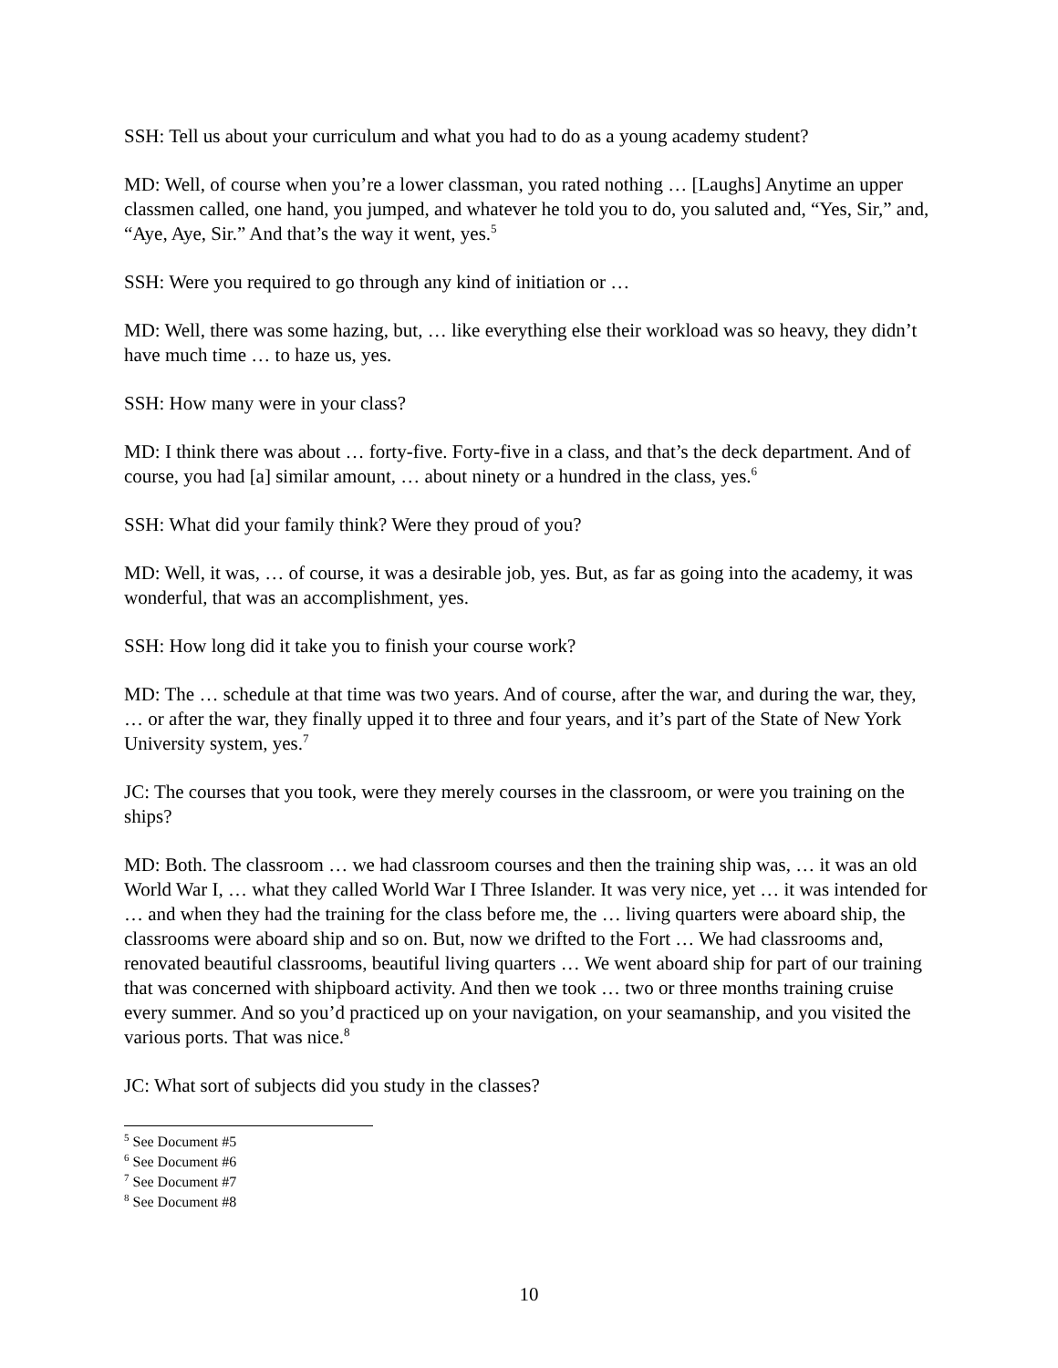SSH: Tell us about your curriculum and what you had to do as a young academy student?
MD: Well, of course when you’re a lower classman, you rated nothing … [Laughs] Anytime an upper classmen called, one hand, you jumped, and whatever he told you to do, you saluted and, “Yes, Sir,” and, “Aye, Aye, Sir.” And that’s the way it went, yes.<sup>5</sup>
SSH: Were you required to go through any kind of initiation or …
MD: Well, there was some hazing, but, … like everything else their workload was so heavy, they didn’t have much time … to haze us, yes.
SSH: How many were in your class?
MD: I think there was about … forty-five. Forty-five in a class, and that’s the deck department. And of course, you had [a] similar amount, … about ninety or a hundred in the class, yes.<sup>6</sup>
SSH: What did your family think? Were they proud of you?
MD: Well, it was, … of course, it was a desirable job, yes. But, as far as going into the academy, it was wonderful, that was an accomplishment, yes.
SSH: How long did it take you to finish your course work?
MD: The … schedule at that time was two years. And of course, after the war, and during the war, they, … or after the war, they finally upped it to three and four years, and it’s part of the State of New York University system, yes.<sup>7</sup>
JC: The courses that you took, were they merely courses in the classroom, or were you training on the ships?
MD: Both. The classroom … we had classroom courses and then the training ship was, … it was an old World War I, … what they called World War I Three Islander. It was very nice, yet … it was intended for … and when they had the training for the class before me, the … living quarters were aboard ship, the classrooms were aboard ship and so on. But, now we drifted to the Fort … We had classrooms and, renovated beautiful classrooms, beautiful living quarters … We went aboard ship for part of our training that was concerned with shipboard activity. And then we took … two or three months training cruise every summer. And so you’d practiced up on your navigation, on your seamanship, and you visited the various ports. That was nice.<sup>8</sup>
JC: What sort of subjects did you study in the classes?
<sup>5</sup> See Document #5
<sup>6</sup> See Document #6
<sup>7</sup> See Document #7
<sup>8</sup> See Document #8
10